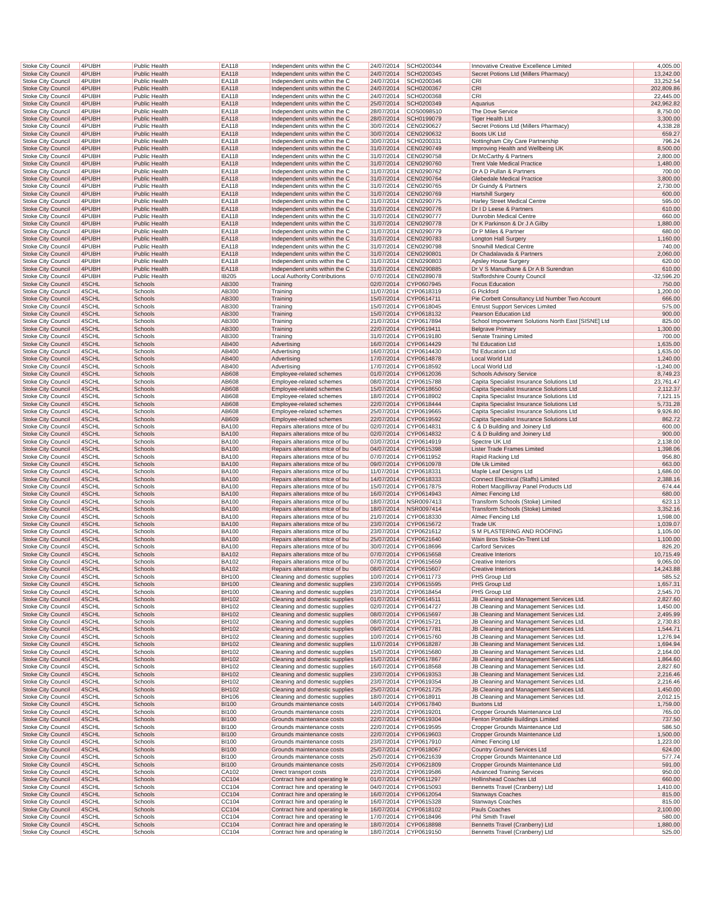| Stoke City Council | 4PUBH | Public Health | EA118 | Independent units within the C | 24/07/2014 | SCH0200344 | Innovative Creative Excellence Limited | 4,005.00 |
| Stoke City Council | 4PUBH | Public Health | EA118 | Independent units within the C | 24/07/2014 | SCH0200345 | Secret Potions Ltd (Millers Pharmacy) | 13,242.00 |
| Stoke City Council | 4PUBH | Public Health | EA118 | Independent units within the C | 24/07/2014 | SCH0200346 | CRI | 33,252.54 |
| Stoke City Council | 4PUBH | Public Health | EA118 | Independent units within the C | 24/07/2014 | SCH0200367 | CRI | 202,809.86 |
| Stoke City Council | 4PUBH | Public Health | EA118 | Independent units within the C | 24/07/2014 | SCH0200368 | CRI | 22,445.00 |
| Stoke City Council | 4PUBH | Public Health | EA118 | Independent units within the C | 25/07/2014 | SCH0200349 | Aquarius | 242,962.82 |
| Stoke City Council | 4PUBH | Public Health | EA118 | Independent units within the C | 28/07/2014 | COS0098510 | The Dove Service | 8,750.00 |
| Stoke City Council | 4PUBH | Public Health | EA118 | Independent units within the C | 28/07/2014 | SCH0199079 | Tiger Health Ltd | 3,300.00 |
| Stoke City Council | 4PUBH | Public Health | EA118 | Independent units within the C | 30/07/2014 | CEN0290627 | Secret Potions Ltd (Millers Pharmacy) | 4,338.28 |
| Stoke City Council | 4PUBH | Public Health | EA118 | Independent units within the C | 30/07/2014 | CEN0290632 | Boots UK Ltd | 659.27 |
| Stoke City Council | 4PUBH | Public Health | EA118 | Independent units within the C | 30/07/2014 | SCH0200331 | Nottingham City Care Partnership | 796.24 |
| Stoke City Council | 4PUBH | Public Health | EA118 | Independent units within the C | 31/07/2014 | CEN0290749 | Improving Health and Wellbeing UK | 8,500.00 |
| Stoke City Council | 4PUBH | Public Health | EA118 | Independent units within the C | 31/07/2014 | CEN0290758 | Dr.McCarthy & Partners | 2,800.00 |
| Stoke City Council | 4PUBH | Public Health | EA118 | Independent units within the C | 31/07/2014 | CEN0290760 | Trent Vale Medical Practice | 1,480.00 |
| Stoke City Council | 4PUBH | Public Health | EA118 | Independent units within the C | 31/07/2014 | CEN0290762 | Dr A D Pullan & Partners | 700.00 |
| Stoke City Council | 4PUBH | Public Health | EA118 | Independent units within the C | 31/07/2014 | CEN0290764 | Glebedale Medical Practice | 3,800.00 |
| Stoke City Council | 4PUBH | Public Health | EA118 | Independent units within the C | 31/07/2014 | CEN0290765 | Dr Guindy & Partners | 2,730.00 |
| Stoke City Council | 4PUBH | Public Health | EA118 | Independent units within the C | 31/07/2014 | CEN0290769 | Hartshill Surgery | 600.00 |
| Stoke City Council | 4PUBH | Public Health | EA118 | Independent units within the C | 31/07/2014 | CEN0290775 | Harley Street Medical Centre | 595.00 |
| Stoke City Council | 4PUBH | Public Health | EA118 | Independent units within the C | 31/07/2014 | CEN0290776 | Dr I D Leese & Partners | 610.00 |
| Stoke City Council | 4PUBH | Public Health | EA118 | Independent units within the C | 31/07/2014 | CEN0290777 | Dunrobin Medical Centre | 660.00 |
| Stoke City Council | 4PUBH | Public Health | EA118 | Independent units within the C | 31/07/2014 | CEN0290778 | Dr K Parkinson & Dr J A Gilby | 1,880.00 |
| Stoke City Council | 4PUBH | Public Health | EA118 | Independent units within the C | 31/07/2014 | CEN0290779 | Dr P Miles & Partner | 680.00 |
| Stoke City Council | 4PUBH | Public Health | EA118 | Independent units within the C | 31/07/2014 | CEN0290783 | Longton Hall Surgery | 1,160.00 |
| Stoke City Council | 4PUBH | Public Health | EA118 | Independent units within the C | 31/07/2014 | CEN0290798 | Snowhill Medical Centre | 740.00 |
| Stoke City Council | 4PUBH | Public Health | EA118 | Independent units within the C | 31/07/2014 | CEN0290801 | Dr Chadalavada & Partners | 2,060.00 |
| Stoke City Council | 4PUBH | Public Health | EA118 | Independent units within the C | 31/07/2014 | CEN0290803 | Apsley House Surgery | 620.00 |
| Stoke City Council | 4PUBH | Public Health | EA118 | Independent units within the C | 31/07/2014 | CEN0290885 | Dr V S Manudhane & Dr A B Surendran | 610.00 |
| Stoke City Council | 4PUBH | Public Health | IB205 | Local Authority Contributions | 07/07/2014 | CEN0289078 | Staffordshire County Council | -32,596.20 |
| Stoke City Council | 4SCHL | Schools | AB300 | Training | 02/07/2014 | CYP0607945 | Focus Education | 750.00 |
| Stoke City Council | 4SCHL | Schools | AB300 | Training | 11/07/2014 | CYP0618319 | G Pickford | 1,200.00 |
| Stoke City Council | 4SCHL | Schools | AB300 | Training | 15/07/2014 | CYP0614711 | Pie Corbett Consultancy Ltd Number Two Account | 666.00 |
| Stoke City Council | 4SCHL | Schools | AB300 | Training | 15/07/2014 | CYP0618045 | Entrust Support Services Limited | 575.00 |
| Stoke City Council | 4SCHL | Schools | AB300 | Training | 15/07/2014 | CYP0618132 | Pearson Education Ltd | 900.00 |
| Stoke City Council | 4SCHL | Schools | AB300 | Training | 21/07/2014 | CYP0617894 | School Impovement Solutions North East [SISNE] Ltd | 825.00 |
| Stoke City Council | 4SCHL | Schools | AB300 | Training | 22/07/2014 | CYP0619411 | Belgrave Primary | 1,300.00 |
| Stoke City Council | 4SCHL | Schools | AB300 | Training | 31/07/2014 | CYP0619180 | Senate Training Limited | 700.00 |
| Stoke City Council | 4SCHL | Schools | AB400 | Advertising | 16/07/2014 | CYP0614429 | Tsl Education Ltd | 1,635.00 |
| Stoke City Council | 4SCHL | Schools | AB400 | Advertising | 16/07/2014 | CYP0614430 | Tsl Education Ltd | 1,635.00 |
| Stoke City Council | 4SCHL | Schools | AB400 | Advertising | 17/07/2014 | CYP0614878 | Local World Ltd | 1,240.00 |
| Stoke City Council | 4SCHL | Schools | AB400 | Advertising | 17/07/2014 | CYP0618592 | Local World Ltd | -1,240.00 |
| Stoke City Council | 4SCHL | Schools | AB608 | Employee-related schemes | 01/07/2014 | CYP0612036 | Schools Advisory Service | 8,749.23 |
| Stoke City Council | 4SCHL | Schools | AB608 | Employee-related schemes | 08/07/2014 | CYP0615788 | Capita Specialist Insurance Solutions Ltd | 23,761.47 |
| Stoke City Council | 4SCHL | Schools | AB608 | Employee-related schemes | 15/07/2014 | CYP0618650 | Capita Specialist Insurance Solutions Ltd | 2,112.37 |
| Stoke City Council | 4SCHL | Schools | AB608 | Employee-related schemes | 18/07/2014 | CYP0618902 | Capita Specialist Insurance Solutions Ltd | 7,121.15 |
| Stoke City Council | 4SCHL | Schools | AB608 | Employee-related schemes | 22/07/2014 | CYP0618444 | Capita Specialist Insurance Solutions Ltd | 5,731.28 |
| Stoke City Council | 4SCHL | Schools | AB608 | Employee-related schemes | 25/07/2014 | CYP0619665 | Capita Specialist Insurance Solutions Ltd | 9,926.80 |
| Stoke City Council | 4SCHL | Schools | AB609 | Employee-related schemes | 22/07/2014 | CYP0619592 | Capita Specialist Insurance Solutions Ltd | 862.72 |
| Stoke City Council | 4SCHL | Schools | BA100 | Repairs alterations mtce of bu | 02/07/2014 | CYP0614831 | C & D Building and Joinery Ltd | 600.00 |
| Stoke City Council | 4SCHL | Schools | BA100 | Repairs alterations mtce of bu | 02/07/2014 | CYP0614832 | C & D Building and Joinery Ltd | 900.00 |
| Stoke City Council | 4SCHL | Schools | BA100 | Repairs alterations mtce of bu | 03/07/2014 | CYP0614919 | Spectre UK Ltd | 2,138.00 |
| Stoke City Council | 4SCHL | Schools | BA100 | Repairs alterations mtce of bu | 04/07/2014 | CYP0615398 | Lister Trade Frames Limited | 1,398.06 |
| Stoke City Council | 4SCHL | Schools | BA100 | Repairs alterations mtce of bu | 07/07/2014 | CYP0611952 | Rapid Racking Ltd | 956.80 |
| Stoke City Council | 4SCHL | Schools | BA100 | Repairs alterations mtce of bu | 09/07/2014 | CYP0610978 | Dfe Uk Limited | 663.00 |
| Stoke City Council | 4SCHL | Schools | BA100 | Repairs alterations mtce of bu | 11/07/2014 | CYP0618331 | Maple Leaf Designs Ltd | 1,686.00 |
| Stoke City Council | 4SCHL | Schools | BA100 | Repairs alterations mtce of bu | 14/07/2014 | CYP0618333 | Connect Electrical (Staffs) Limited | 2,388.16 |
| Stoke City Council | 4SCHL | Schools | BA100 | Repairs alterations mtce of bu | 15/07/2014 | CYP0617875 | Robert Macgillivray Panel Products Ltd | 674.44 |
| Stoke City Council | 4SCHL | Schools | BA100 | Repairs alterations mtce of bu | 16/07/2014 | CYP0614943 | Almec Fencing Ltd | 680.00 |
| Stoke City Council | 4SCHL | Schools | BA100 | Repairs alterations mtce of bu | 18/07/2014 | NSR0097413 | Transform Schools (Stoke) Limited | 623.13 |
| Stoke City Council | 4SCHL | Schools | BA100 | Repairs alterations mtce of bu | 18/07/2014 | NSR0097414 | Transform Schools (Stoke) Limited | 3,352.16 |
| Stoke City Council | 4SCHL | Schools | BA100 | Repairs alterations mtce of bu | 21/07/2014 | CYP0618330 | Almec Fencing Ltd | 1,598.00 |
| Stoke City Council | 4SCHL | Schools | BA100 | Repairs alterations mtce of bu | 23/07/2014 | CYP0615672 | Trade UK | 1,039.07 |
| Stoke City Council | 4SCHL | Schools | BA100 | Repairs alterations mtce of bu | 23/07/2014 | CYP0621612 | S M PLASTERING AND ROOFING | 1,105.00 |
| Stoke City Council | 4SCHL | Schools | BA100 | Repairs alterations mtce of bu | 25/07/2014 | CYP0621640 | Wain Bros Stoke-On-Trent Ltd | 1,100.00 |
| Stoke City Council | 4SCHL | Schools | BA100 | Repairs alterations mtce of bu | 30/07/2014 | CYP0618696 | Carford Services | 826.20 |
| Stoke City Council | 4SCHL | Schools | BA102 | Repairs alterations mtce of bu | 07/07/2014 | CYP0615658 | Creative Interiors | 10,715.49 |
| Stoke City Council | 4SCHL | Schools | BA102 | Repairs alterations mtce of bu | 07/07/2014 | CYP0615659 | Creative Interiors | 9,065.00 |
| Stoke City Council | 4SCHL | Schools | BA102 | Repairs alterations mtce of bu | 08/07/2014 | CYP0615607 | Creative Interiors | 14,243.88 |
| Stoke City Council | 4SCHL | Schools | BH100 | Cleaning and domestic supplies | 10/07/2014 | CYP0611773 | PHS Group Ltd | 585.52 |
| Stoke City Council | 4SCHL | Schools | BH100 | Cleaning and domestic supplies | 23/07/2014 | CYP0615595 | PHS Group Ltd | 1,657.31 |
| Stoke City Council | 4SCHL | Schools | BH100 | Cleaning and domestic supplies | 23/07/2014 | CYP0618454 | PHS Group Ltd | 2,545.70 |
| Stoke City Council | 4SCHL | Schools | BH102 | Cleaning and domestic supplies | 01/07/2014 | CYP0614511 | JB Cleaning and Management Services Ltd. | 2,827.60 |
| Stoke City Council | 4SCHL | Schools | BH102 | Cleaning and domestic supplies | 02/07/2014 | CYP0614727 | JB Cleaning and Management Services Ltd. | 1,450.00 |
| Stoke City Council | 4SCHL | Schools | BH102 | Cleaning and domestic supplies | 08/07/2014 | CYP0615697 | JB Cleaning and Management Services Ltd. | 2,495.99 |
| Stoke City Council | 4SCHL | Schools | BH102 | Cleaning and domestic supplies | 08/07/2014 | CYP0615721 | JB Cleaning and Management Services Ltd. | 2,730.83 |
| Stoke City Council | 4SCHL | Schools | BH102 | Cleaning and domestic supplies | 09/07/2014 | CYP0617781 | JB Cleaning and Management Services Ltd. | 1,544.71 |
| Stoke City Council | 4SCHL | Schools | BH102 | Cleaning and domestic supplies | 10/07/2014 | CYP0615760 | JB Cleaning and Management Services Ltd. | 1,276.94 |
| Stoke City Council | 4SCHL | Schools | BH102 | Cleaning and domestic supplies | 11/07/2014 | CYP0618287 | JB Cleaning and Management Services Ltd. | 1,694.94 |
| Stoke City Council | 4SCHL | Schools | BH102 | Cleaning and domestic supplies | 15/07/2014 | CYP0615680 | JB Cleaning and Management Services Ltd. | 2,164.00 |
| Stoke City Council | 4SCHL | Schools | BH102 | Cleaning and domestic supplies | 15/07/2014 | CYP0617867 | JB Cleaning and Management Services Ltd. | 1,864.60 |
| Stoke City Council | 4SCHL | Schools | BH102 | Cleaning and domestic supplies | 16/07/2014 | CYP0618568 | JB Cleaning and Management Services Ltd. | 2,827.60 |
| Stoke City Council | 4SCHL | Schools | BH102 | Cleaning and domestic supplies | 23/07/2014 | CYP0619353 | JB Cleaning and Management Services Ltd. | 2,216.46 |
| Stoke City Council | 4SCHL | Schools | BH102 | Cleaning and domestic supplies | 23/07/2014 | CYP0619354 | JB Cleaning and Management Services Ltd. | 2,216.46 |
| Stoke City Council | 4SCHL | Schools | BH102 | Cleaning and domestic supplies | 25/07/2014 | CYP0621725 | JB Cleaning and Management Services Ltd. | 1,450.00 |
| Stoke City Council | 4SCHL | Schools | BH106 | Cleaning and domestic supplies | 18/07/2014 | CYP0618911 | JB Cleaning and Management Services Ltd. | 2,012.15 |
| Stoke City Council | 4SCHL | Schools | BI100 | Grounds maintenance costs | 14/07/2014 | CYP0617840 | Buxtons Ltd | 1,759.00 |
| Stoke City Council | 4SCHL | Schools | BI100 | Grounds maintenance costs | 22/07/2014 | CYP0619201 | Cropper Grounds Maintenance Ltd | 765.00 |
| Stoke City Council | 4SCHL | Schools | BI100 | Grounds maintenance costs | 22/07/2014 | CYP0619304 | Fenton Portable Buildings Limited | 737.50 |
| Stoke City Council | 4SCHL | Schools | BI100 | Grounds maintenance costs | 22/07/2014 | CYP0619595 | Cropper Grounds Maintenance Ltd | 586.50 |
| Stoke City Council | 4SCHL | Schools | BI100 | Grounds maintenance costs | 22/07/2014 | CYP0619603 | Cropper Grounds Maintenance Ltd | 1,500.00 |
| Stoke City Council | 4SCHL | Schools | BI100 | Grounds maintenance costs | 23/07/2014 | CYP0617910 | Almec Fencing Ltd | 1,223.00 |
| Stoke City Council | 4SCHL | Schools | BI100 | Grounds maintenance costs | 25/07/2014 | CYP0618067 | Country Ground Services Ltd | 624.00 |
| Stoke City Council | 4SCHL | Schools | BI100 | Grounds maintenance costs | 25/07/2014 | CYP0621639 | Cropper Grounds Maintenance Ltd | 577.74 |
| Stoke City Council | 4SCHL | Schools | BI100 | Grounds maintenance costs | 25/07/2014 | CYP0621809 | Cropper Grounds Maintenance Ltd | 591.00 |
| Stoke City Council | 4SCHL | Schools | CA102 | Direct transport costs | 22/07/2014 | CYP0619586 | Advanced Training Services | 950.00 |
| Stoke City Council | 4SCHL | Schools | CC104 | Contract hire and operating le | 01/07/2014 | CYP0611297 | Hollinshead Coaches Ltd | 660.00 |
| Stoke City Council | 4SCHL | Schools | CC104 | Contract hire and operating le | 04/07/2014 | CYP0615093 | Bennetts Travel (Cranberry) Ltd | 1,410.00 |
| Stoke City Council | 4SCHL | Schools | CC104 | Contract hire and operating le | 16/07/2014 | CYP0612054 | Stanways Coaches | 815.00 |
| Stoke City Council | 4SCHL | Schools | CC104 | Contract hire and operating le | 16/07/2014 | CYP0615328 | Stanways Coaches | 815.00 |
| Stoke City Council | 4SCHL | Schools | CC104 | Contract hire and operating le | 16/07/2014 | CYP0618102 | Pauls Coaches | 2,100.00 |
| Stoke City Council | 4SCHL | Schools | CC104 | Contract hire and operating le | 17/07/2014 | CYP0618496 | Phil Smith Travel | 580.00 |
| Stoke City Council | 4SCHL | Schools | CC104 | Contract hire and operating le | 18/07/2014 | CYP0618898 | Bennetts Travel (Cranberry) Ltd | 1,880.00 |
| Stoke City Council | 4SCHL | Schools | CC104 | Contract hire and operating le | 18/07/2014 | CYP0619150 | Bennetts Travel (Cranberry) Ltd | 525.00 |